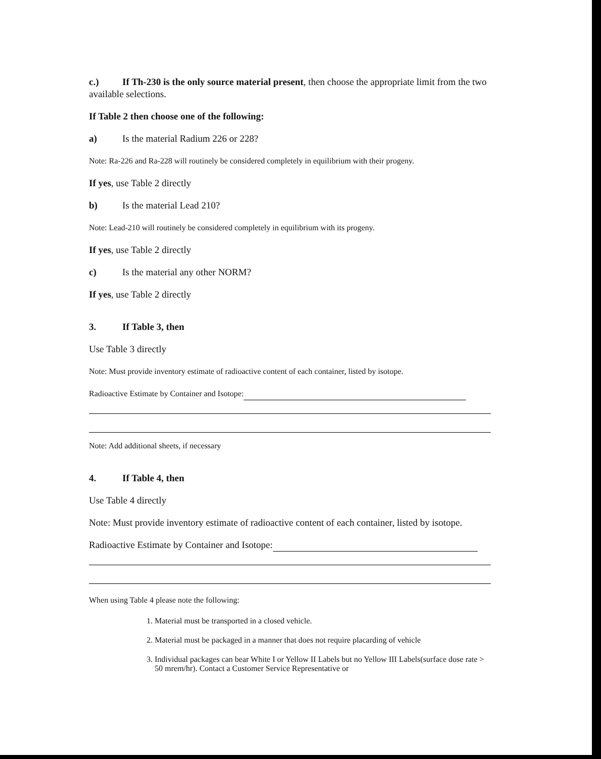c.) If Th-230 is the only source material present, then choose the appropriate limit from the two available selections.
If Table 2 then choose one of the following:
a) Is the material Radium 226 or 228?
Note: Ra-226 and Ra-228 will routinely be considered completely in equilibrium with their progeny.
If yes, use Table 2 directly
b) Is the material Lead 210?
Note: Lead-210 will routinely be considered completely in equilibrium with its progeny.
If yes, use Table 2 directly
c) Is the material any other NORM?
If yes, use Table 2 directly
3. If Table 3, then
Use Table 3 directly
Note: Must provide inventory estimate of radioactive content of each container, listed by isotope.
Radioactive Estimate by Container and Isotope:
Note: Add additional sheets, if necessary
4. If Table 4, then
Use Table 4 directly
Note: Must provide inventory estimate of radioactive content of each container, listed by isotope.
Radioactive Estimate by Container and Isotope:
When using Table 4 please note the following:
1. Material must be transported in a closed vehicle.
2. Material must be packaged in a manner that does not require placarding of vehicle
3. Individual packages can bear White I or Yellow II Labels but no Yellow III Labels(surface dose rate > 50 mrem/hr). Contact a Customer Service Representative or